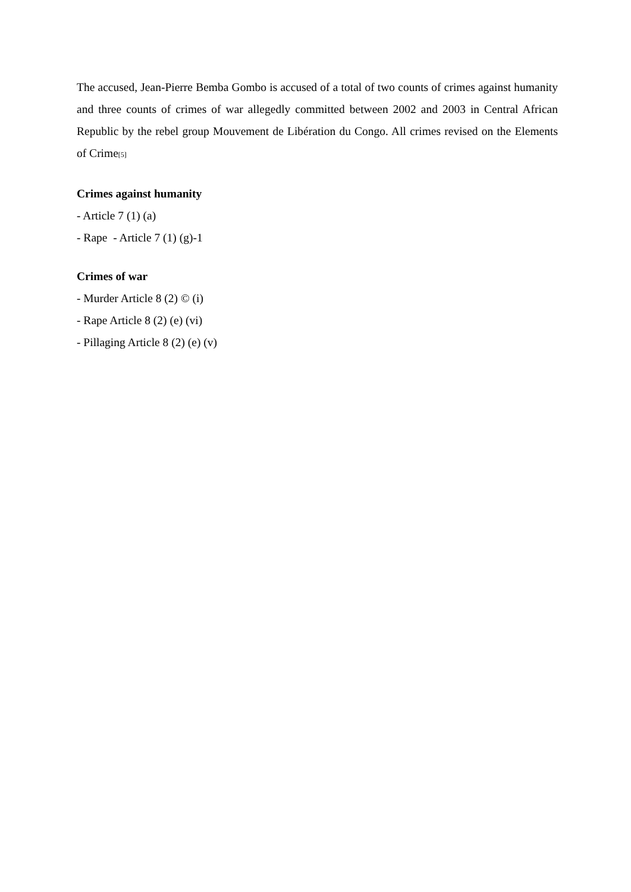The accused, Jean-Pierre Bemba Gombo is accused of a total of two counts of crimes against humanity and three counts of crimes of war allegedly committed between 2002 and 2003 in Central African Republic by the rebel group Mouvement de Libération du Congo. All crimes revised on the Elements of Crime[5]
Crimes against humanity
- Article 7 (1) (a)
- Rape - Article 7 (1) (g)-1
Crimes of war
- Murder Article 8 (2) © (i)
- Rape Article 8 (2) (e) (vi)
- Pillaging Article 8 (2) (e) (v)